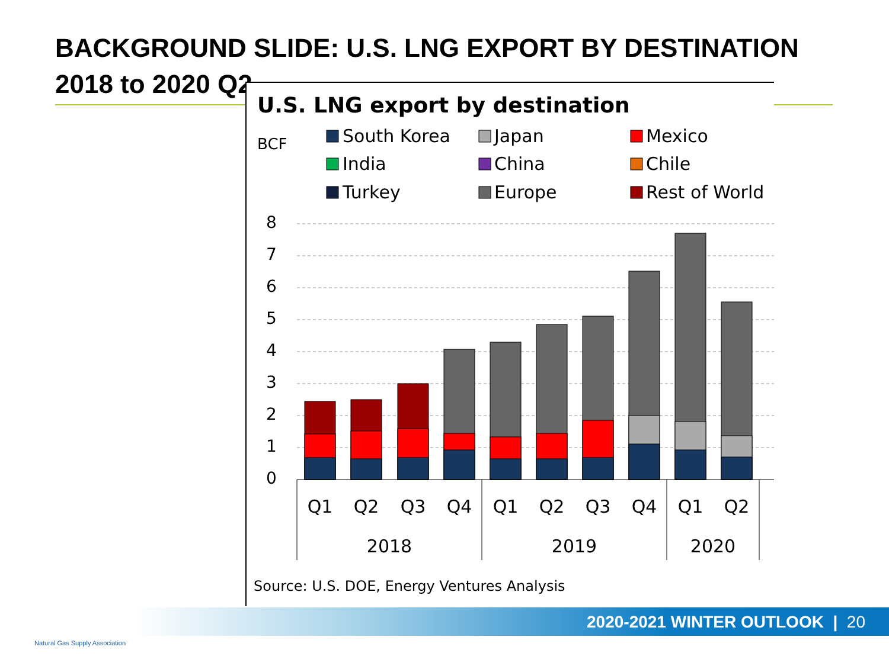BACKGROUND SLIDE: U.S. LNG EXPORT BY DESTINATION 2018 to 2020 Q2
U.S. LNG export by destination
BCF
South Korea
Japan
Mexico
India
China
Chile
Turkey
Europe
Rest of World
8
7
6
5
4
3
2
1
0
Q1
Q2
Q3
Q4
Q1
Q2
Q3
Q4
Q1
Q2
2018
2019
2020
Source: U.S. DOE, Energy Ventures Analysis
2020-2021 WINTER OUTLOOK | 20
Natural Gas Supply Association